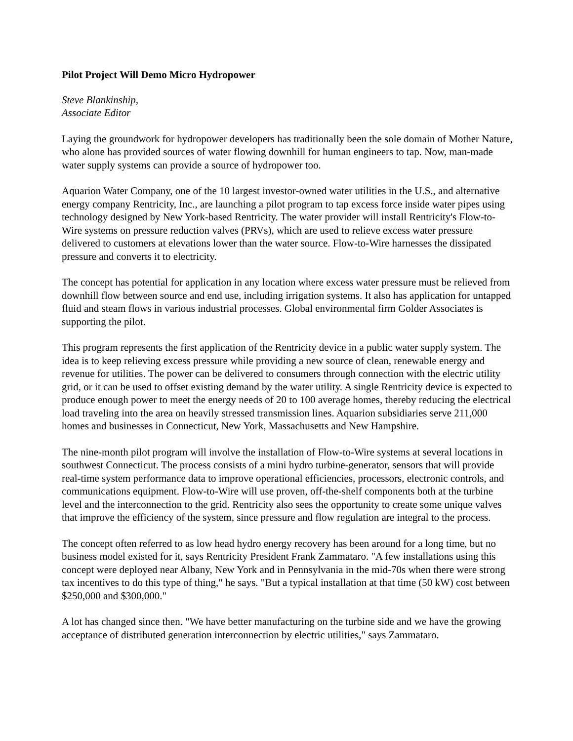Pilot Project Will Demo Micro Hydropower
Steve Blankinship,
Associate Editor
Laying the groundwork for hydropower developers has traditionally been the sole domain of Mother Nature, who alone has provided sources of water flowing downhill for human engineers to tap. Now, man-made water supply systems can provide a source of hydropower too.
Aquarion Water Company, one of the 10 largest investor-owned water utilities in the U.S., and alternative energy company Rentricity, Inc., are launching a pilot program to tap excess force inside water pipes using technology designed by New York-based Rentricity. The water provider will install Rentricity's Flow-to-Wire systems on pressure reduction valves (PRVs), which are used to relieve excess water pressure delivered to customers at elevations lower than the water source. Flow-to-Wire harnesses the dissipated pressure and converts it to electricity.
The concept has potential for application in any location where excess water pressure must be relieved from downhill flow between source and end use, including irrigation systems. It also has application for untapped fluid and steam flows in various industrial processes. Global environmental firm Golder Associates is supporting the pilot.
This program represents the first application of the Rentricity device in a public water supply system. The idea is to keep relieving excess pressure while providing a new source of clean, renewable energy and revenue for utilities. The power can be delivered to consumers through connection with the electric utility grid, or it can be used to offset existing demand by the water utility. A single Rentricity device is expected to produce enough power to meet the energy needs of 20 to 100 average homes, thereby reducing the electrical load traveling into the area on heavily stressed transmission lines. Aquarion subsidiaries serve 211,000 homes and businesses in Connecticut, New York, Massachusetts and New Hampshire.
The nine-month pilot program will involve the installation of Flow-to-Wire systems at several locations in southwest Connecticut. The process consists of a mini hydro turbine-generator, sensors that will provide real-time system performance data to improve operational efficiencies, processors, electronic controls, and communications equipment. Flow-to-Wire will use proven, off-the-shelf components both at the turbine level and the interconnection to the grid. Rentricity also sees the opportunity to create some unique valves that improve the efficiency of the system, since pressure and flow regulation are integral to the process.
The concept often referred to as low head hydro energy recovery has been around for a long time, but no business model existed for it, says Rentricity President Frank Zammataro. "A few installations using this concept were deployed near Albany, New York and in Pennsylvania in the mid-70s when there were strong tax incentives to do this type of thing," he says. "But a typical installation at that time (50 kW) cost between $250,000 and $300,000."
A lot has changed since then. "We have better manufacturing on the turbine side and we have the growing acceptance of distributed generation interconnection by electric utilities," says Zammataro.